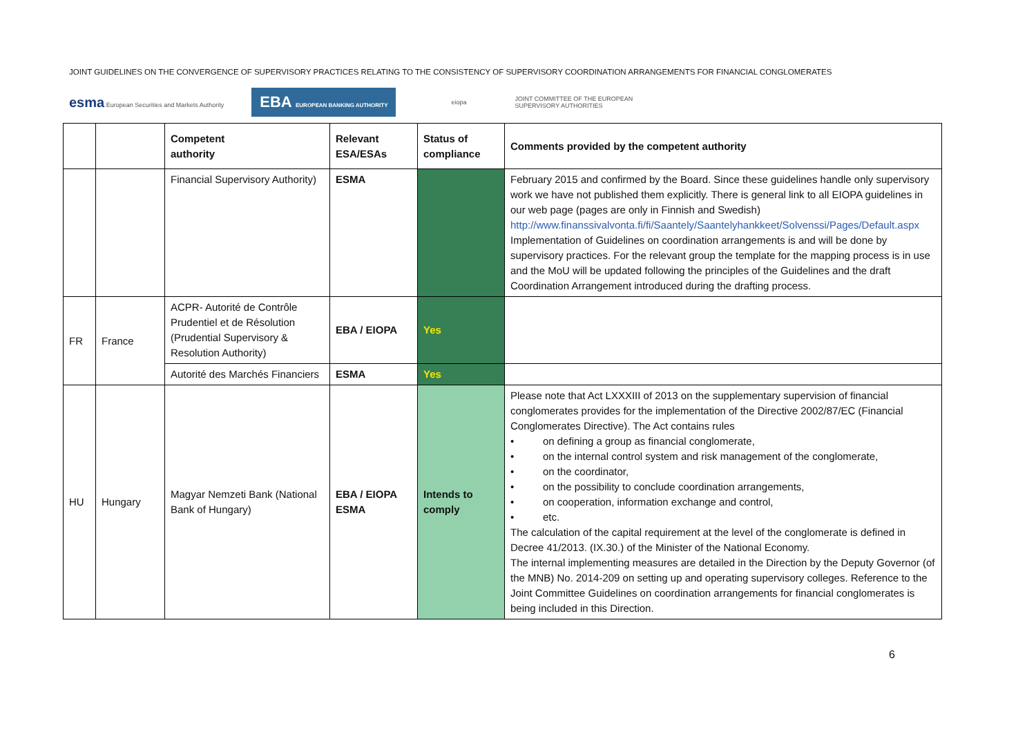JOINT GUIDELINES ON THE CONVERGENCE OF SUPERVISORY PRACTICES RELATING TO THE CONSISTENCY OF SUPERVISORY COORDINATION ARRANGEMENTS FOR FINANCIAL CONGLOMERATES
esma European Securities and Markets Authority EBA EUROPEAN BANKING AUTHORITY eiopa JOINT COMMITTEE OF THE EUROPEAN
SUPERVISORY AUTHORITIES
| | | Competent authority | Relevant ESA/ESAs | Status of compliance | Comments provided by the competent authority |
| --- | --- | --- | --- | --- | --- |
| | | Financial Supervisory Authority) | ESMA | | February 2015 and confirmed by the Board. Since these guidelines handle only supervisory work we have not published them explicitly. There is general link to all EIOPA guidelines in our web page (pages are only in Finnish and Swedish) http://www.finanssivalvonta.fi/fi/Saantely/Saantelyhankkeet/Solvenssi/Pages/Default.aspx Implementation of Guidelines on coordination arrangements is and will be done by supervisory practices. For the relevant group the template for the mapping process is in use and the MoU will be updated following the principles of the Guidelines and the draft Coordination Arrangement introduced during the drafting process. |
| FR | France | ACPR- Autorité de Contrôle Prudentiel et de Résolution (Prudential Supervisory & Resolution Authority) | EBA / EIOPA | Yes | |
| | | Autorité des Marchés Financiers | ESMA | Yes | |
| HU | Hungary | Magyar Nemzeti Bank (National Bank of Hungary) | EBA / EIOPA ESMA | Intends to comply | Please note that Act LXXXIII of 2013 on the supplementary supervision of financial conglomerates provides for the implementation of the Directive 2002/87/EC (Financial Conglomerates Directive). The Act contains rules • on defining a group as financial conglomerate, • on the internal control system and risk management of the conglomerate, • on the coordinator, • on the possibility to conclude coordination arrangements, • on cooperation, information exchange and control, • etc. The calculation of the capital requirement at the level of the conglomerate is defined in Decree 41/2013. (IX.30.) of the Minister of the National Economy. The internal implementing measures are detailed in the Direction by the Deputy Governor (of the MNB) No. 2014-209 on setting up and operating supervisory colleges. Reference to the Joint Committee Guidelines on coordination arrangements for financial conglomerates is being included in this Direction. |
6